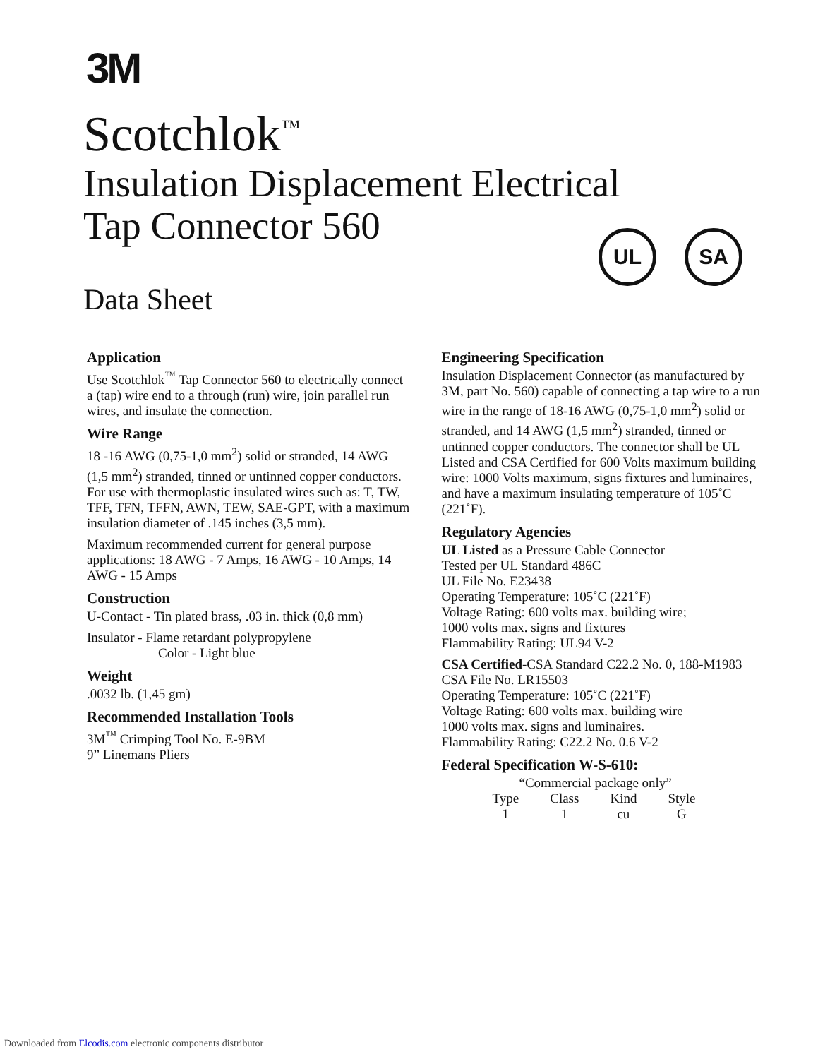3M
Scotchlok<sup>™</sup>
Insulation Displacement Electrical
Tap Connector 560
Data Sheet
UL SA
Application
Use Scotchlok<sup>™</sup> Tap Connector 560 to electrically connect a (tap) wire end to a through (run) wire, join parallel run wires, and insulate the connection.
Wire Range
18 -16 AWG (0,75-1,0 mm<sup>2</sup>) solid or stranded, 14 AWG (1,5 mm<sup>2</sup>) stranded, tinned or untinned copper conductors. For use with thermoplastic insulated wires such as: T, TW, TFF, TFN, TFFN, AWN, TEW, SAE-GPT, with a maximum insulation diameter of .145 inches (3,5 mm).
Maximum recommended current for general purpose applications: 18 AWG - 7 Amps, 16 AWG - 10 Amps, 14 AWG - 15 Amps
Construction
U-Contact - Tin plated brass, .03 in. thick (0,8 mm)
Insulator - Flame retardant polypropylene
Color - Light blue
Weight
.0032 lb. (1,45 gm)
Recommended Installation Tools
3M<sup>™</sup> Crimping Tool No. E-9BM
9” Linemans Pliers
Engineering Specification
Insulation Displacement Connector (as manufactured by 3M, part No. 560) capable of connecting a tap wire to a run wire in the range of 18-16 AWG (0,75-1,0 mm<sup>2</sup>) solid or stranded, and 14 AWG (1,5 mm<sup>2</sup>) stranded, tinned or untinned copper conductors. The connector shall be UL Listed and CSA Certified for 600 Volts maximum building wire: 1000 Volts maximum, signs fixtures and luminaires, and have a maximum insulating temperature of 105˚C (221˚F).
Regulatory Agencies
UL Listed as a Pressure Cable Connector
Tested per UL Standard 486C
UL File No. E23438
Operating Temperature: 105˚C (221˚F)
Voltage Rating: 600 volts max. building wire;
1000 volts max. signs and fixtures
Flammability Rating: UL94 V-2
CSA Certified-CSA Standard C22.2 No. 0, 188-M1983
CSA File No. LR15503
Operating Temperature: 105˚C (221˚F)
Voltage Rating: 600 volts max. building wire
1000 volts max. signs and luminaires.
Flammability Rating: C22.2 No. 0.6 V-2
Federal Specification W-S-610:
“Commercial package only”
| Type | Class | Kind | Style |
| --- | --- | --- | --- |
| 1 | 1 | cu | G |
Downloaded from Elcodis.com electronic components distributor